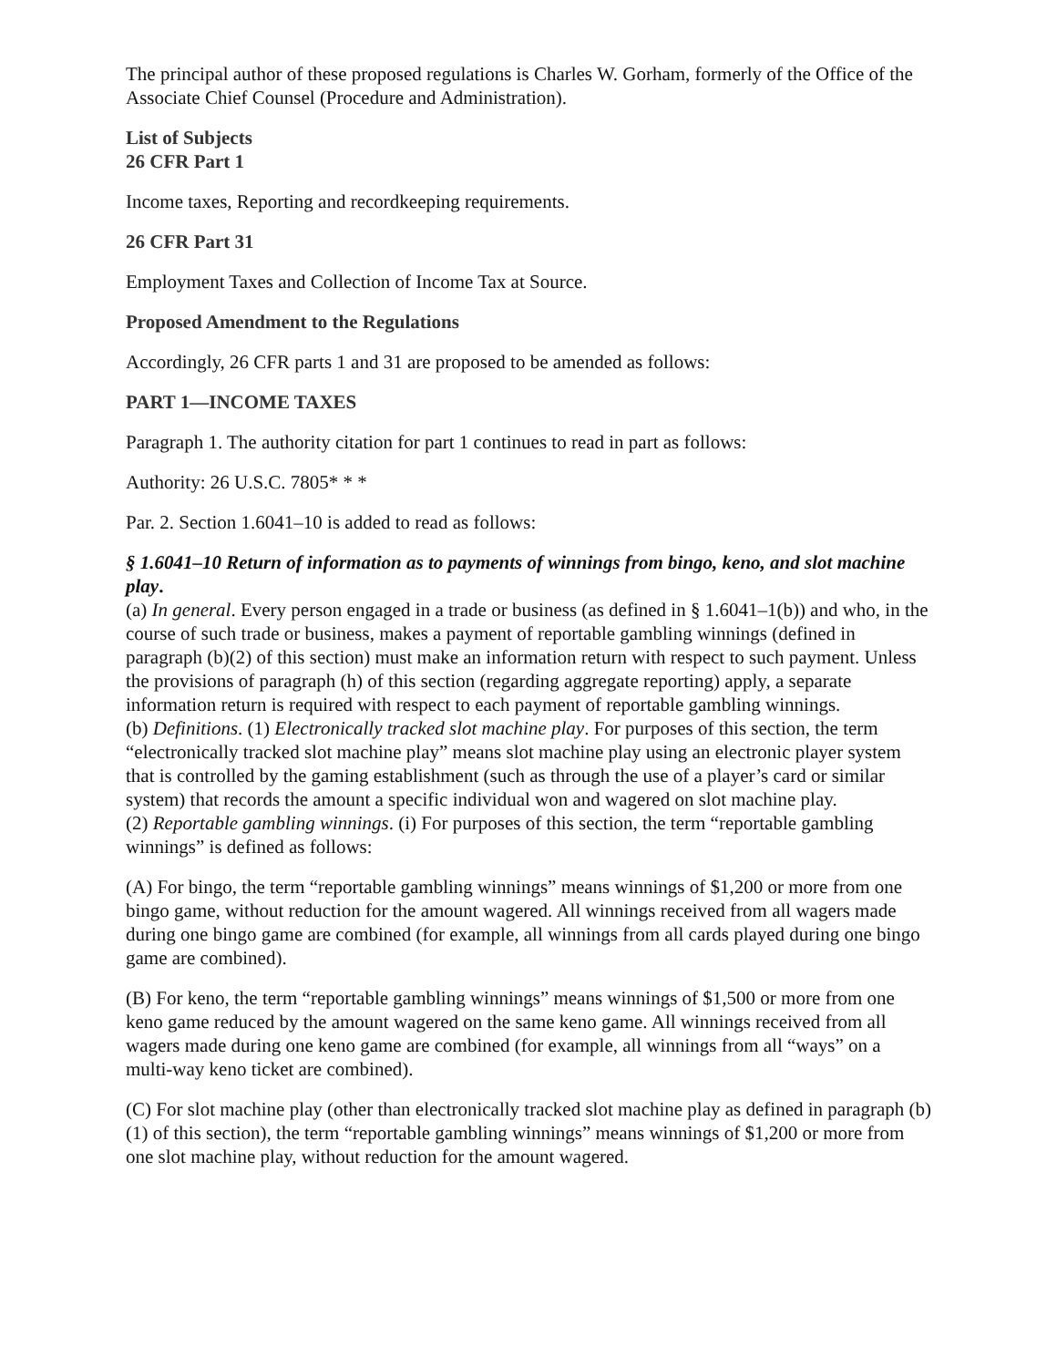The principal author of these proposed regulations is Charles W. Gorham, formerly of the Office of the Associate Chief Counsel (Procedure and Administration).
List of Subjects
26 CFR Part 1
Income taxes, Reporting and recordkeeping requirements.
26 CFR Part 31
Employment Taxes and Collection of Income Tax at Source.
Proposed Amendment to the Regulations
Accordingly, 26 CFR parts 1 and 31 are proposed to be amended as follows:
PART 1—INCOME TAXES
Paragraph 1. The authority citation for part 1 continues to read in part as follows:
Authority: 26 U.S.C. 7805* * *
Par. 2. Section 1.6041–10 is added to read as follows:
§ 1.6041–10 Return of information as to payments of winnings from bingo, keno, and slot machine play.
(a) In general. Every person engaged in a trade or business (as defined in § 1.6041–1(b)) and who, in the course of such trade or business, makes a payment of reportable gambling winnings (defined in paragraph (b)(2) of this section) must make an information return with respect to such payment. Unless the provisions of paragraph (h) of this section (regarding aggregate reporting) apply, a separate information return is required with respect to each payment of reportable gambling winnings.
(b) Definitions. (1) Electronically tracked slot machine play. For purposes of this section, the term “electronically tracked slot machine play” means slot machine play using an electronic player system that is controlled by the gaming establishment (such as through the use of a player’s card or similar system) that records the amount a specific individual won and wagered on slot machine play.
(2) Reportable gambling winnings. (i) For purposes of this section, the term “reportable gambling winnings” is defined as follows:
(A) For bingo, the term “reportable gambling winnings” means winnings of $1,200 or more from one bingo game, without reduction for the amount wagered. All winnings received from all wagers made during one bingo game are combined (for example, all winnings from all cards played during one bingo game are combined).
(B) For keno, the term “reportable gambling winnings” means winnings of $1,500 or more from one keno game reduced by the amount wagered on the same keno game. All winnings received from all wagers made during one keno game are combined (for example, all winnings from all “ways” on a multi-way keno ticket are combined).
(C) For slot machine play (other than electronically tracked slot machine play as defined in paragraph (b)(1) of this section), the term “reportable gambling winnings” means winnings of $1,200 or more from one slot machine play, without reduction for the amount wagered.